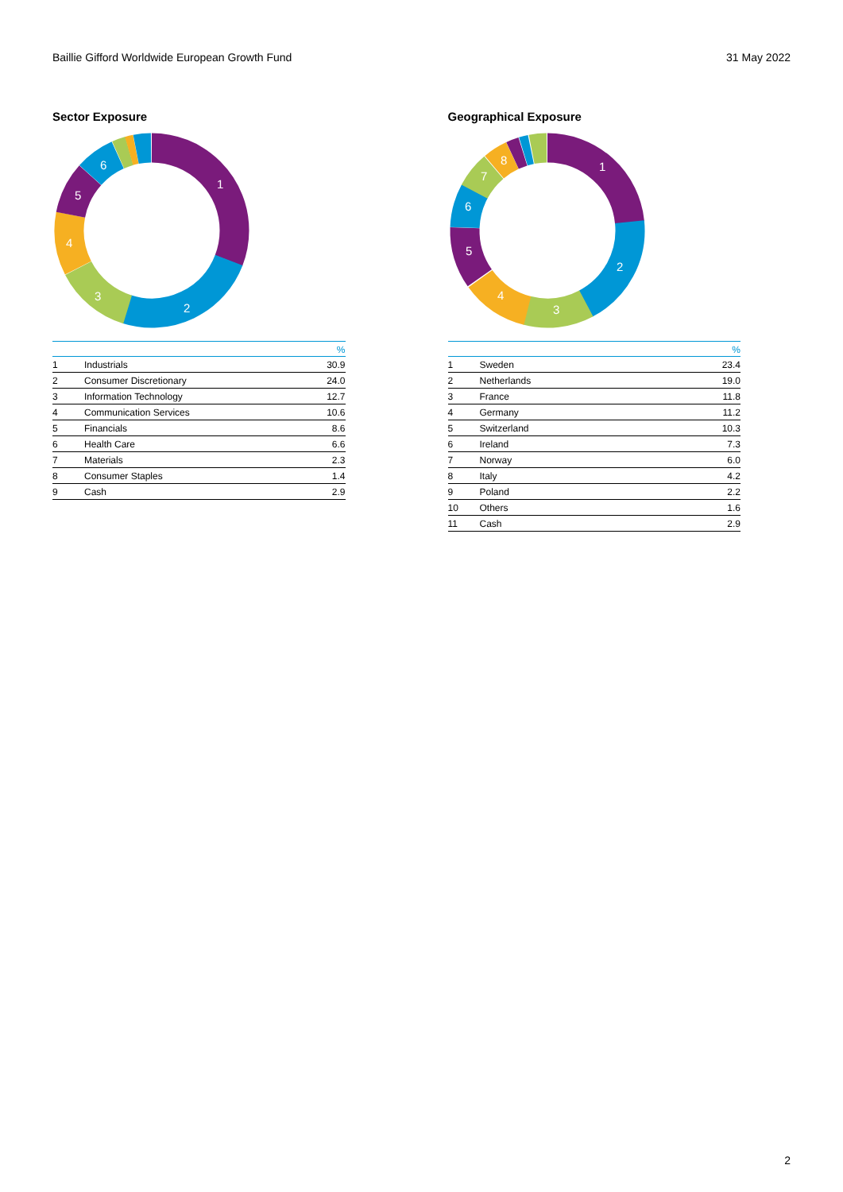Baillie Gifford Worldwide European Growth Fund 31 May 2022
Sector Exposure
1
2
3
4
5
6
| | | % |
| --- | --- | --- |
| 1 | Industrials | 30.9 |
| 2 | Consumer Discretionary | 24.0 |
| 3 | Information Technology | 12.7 |
| 4 | Communication Services | 10.6 |
| 5 | Financials | 8.6 |
| 6 | Health Care | 6.6 |
| 7 | Materials | 2.3 |
| 8 | Consumer Staples | 1.4 |
| 9 | Cash | 2.9 |
Geographical Exposure
1
2
3
4
5
6
7
8
| | | % |
| --- | --- | --- |
| 1 | Sweden | 23.4 |
| 2 | Netherlands | 19.0 |
| 3 | France | 11.8 |
| 4 | Germany | 11.2 |
| 5 | Switzerland | 10.3 |
| 6 | Ireland | 7.3 |
| 7 | Norway | 6.0 |
| 8 | Italy | 4.2 |
| 9 | Poland | 2.2 |
| 10 | Others | 1.6 |
| 11 | Cash | 2.9 |
2